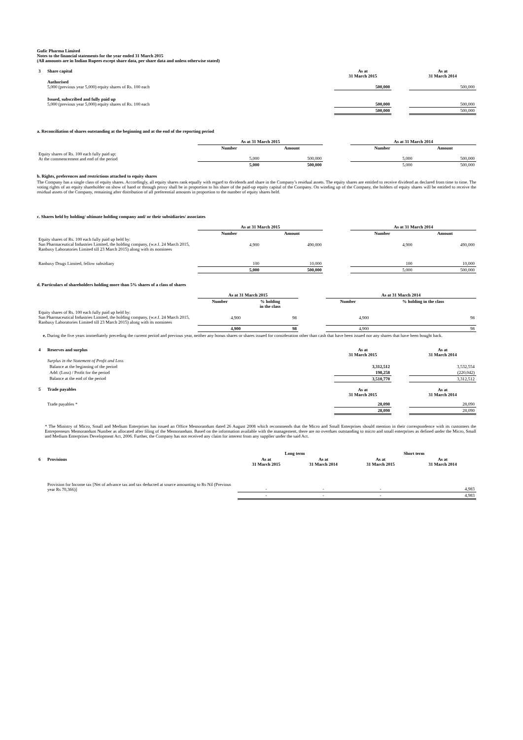Gufic Pharma Limited
Notes to the financial statements for the year ended 31 March 2015
(All amounts are in Indian Rupees except share data, per share data and unless otherwise stated)
| 3 | Share capital | As at 31 March 2015 | | As at 31 March 2014 |
| | Authorised 5,000 (previous year 5,000) equity shares of Rs. 100 each | 500,000 | | 500,000 |
| | Issued, subscribed and fully paid up 5,000 (previous year 5,000) equity shares of Rs. 100 each | 500,000 | | 500,000 |
| | | 500,000 | | 500,000 |
a. Reconciliation of shares outstanding at the beginning and at the end of the reporting period
| | As at 31 March 2015 | | | As at 31 March 2014 | |
| | Number | Amount | | Number | Amount |
| Equity shares of Rs. 100 each fully paid up: At the commencement and end of the period | 5,000 | 500,000 | | 5,000 | 500,000 |
| | 5,000 | 500,000 | | 5,000 | 500,000 |
b. Rights, preferences and restrictions attached to equity shares
The Company has a single class of equity shares. Accordingly, all equity shares rank equally with regard to dividends and share in the Company’s residual assets. The equity shares are entitled to receive dividend as declared from time to time. The voting rights of an equity shareholder on show of hand or through proxy shall be in proportion to his share of the paid-up equity capital of the Company. On winding up of the Company, the holders of equity shares will be entitled to receive the residual assets of the Company, remaining after distribution of all preferential amounts in proportion to the number of equity shares held.
c. Shares held by holding/ ultimate holding company and/ or their subsidiaries/ associates
| | As at 31 March 2015 | | | As at 31 March 2014 | |
| | Number | Amount | | Number | Amount |
| Equity shares of Rs. 100 each fully paid up held by: Sun Pharmaceutical Industries Limited, the holding company, (w.e.f. 24 March 2015, Ranbaxy Laboratories Limited till 23 March 2015) along with its nominees | 4,900 | 490,000 | | 4,900 | 490,000 |
| Ranbaxy Drugs Limited, fellow subsidiary | 100 | 10,000 | | 100 | 10,000 |
| | 5,000 | 500,000 | | 5,000 | 500,000 |
d. Particulars of shareholders holding more than 5% shares of a class of shares
| | As at 31 March 2015 | | | As at 31 March 2014 | |
| | Number | % holding in the class | | Number | % holding in the class |
| Equity shares of Rs. 100 each fully paid up held by: Sun Pharmaceutical Industries Limited, the holding company, (w.e.f. 24 March 2015, Ranbaxy Laboratories Limited till 23 March 2015) along with its nominees | 4,900 | 98 | | 4,900 | 98 |
| | 4,900 | 98 | | 4,900 | 98 |
e. During the five years immediately preceding the current period and previous year, neither any bonus shares or shares issued for consideration other than cash that have been issued nor any shares that have been bought back.
| 4 | Reserves and surplus | As at 31 March 2015 | | As at 31 March 2014 |
| | Surplus in the Statement of Profit and Loss | | | |
| | Balance at the beginning of the period | 3,312,512 | | 3,532,554 |
| | Add: (Loss) / Profit for the period | 198,258 | | (220,042) |
| | Balance at the end of the period | 3,510,770 | | 3,312,512 |
| 5 | Trade payables | As at 31 March 2015 | | As at 31 March 2014 |
| | Trade payables * | 28,090 | | 28,090 |
| | | 28,090 | | 28,090 |
* The Ministry of Micro, Small and Medium Enterprises has issued an Office Memorandum dated 26 August 2008 which recommends that the Micro and Small Enterprises should mention in their correspondence with its customers the Entrepreneurs Memorandum Number as allocated after filing of the Memorandum. Based on the information available with the management, there are no overdues outstanding to micro and small enterprises as defined under the Micro, Small and Medium Enterprises Development Act, 2006. Further, the Company has not received any claim for interest from any supplier under the said Act.
| | | Long term | | Short term | |
| 6 | Provisions | As at 31 March 2015 | As at 31 March 2014 | As at 31 March 2015 | As at 31 March 2014 |
| | Provision for Income tax [Net of advance tax and tax deducted at source amounting to Rs Nil (Previous year Rs 70,366)] | - | - | - | 4,983 |
| | | - | - | - | 4,983 |